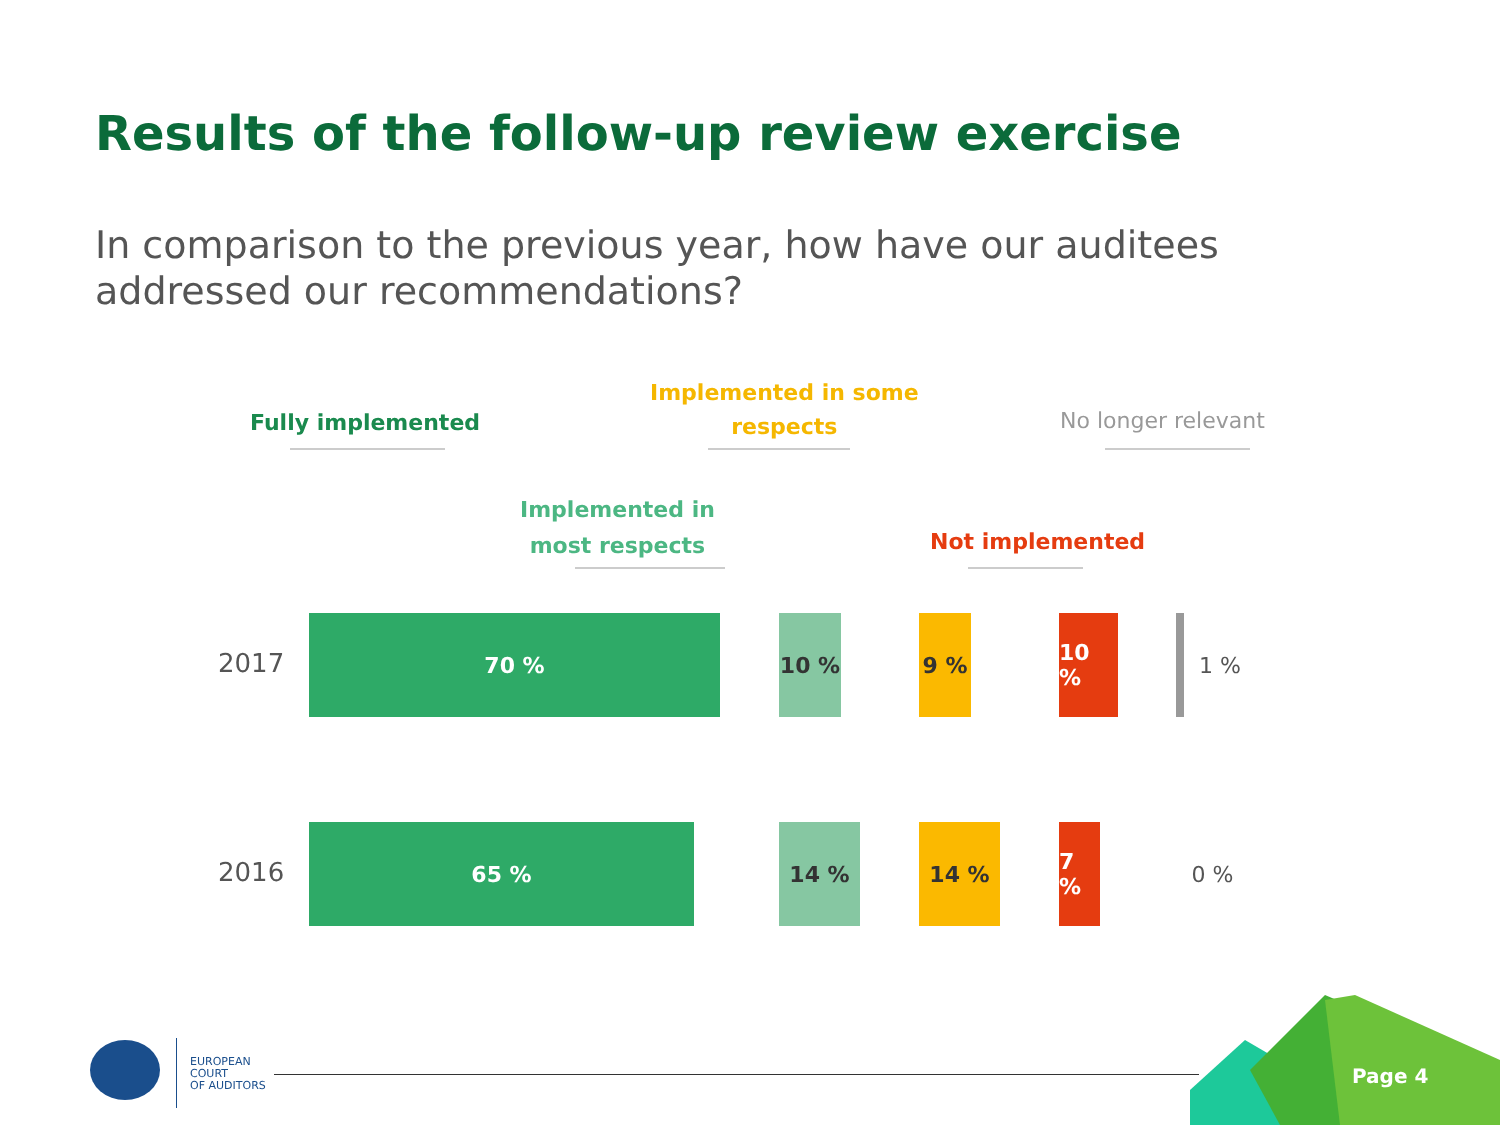Results of the follow-up review exercise
In comparison to the previous year, how have our auditees addressed our recommendations?
Fully implemented
Implemented in
most respects
Implemented in some
respects
Not implemented
No longer relevant
2017
70 % 10 % 9 % 10 % 1 %
2016
65 % 14 % 14 % 7 % 0 %
EUROPEAN
COURT
OF AUDITORS
Page 4